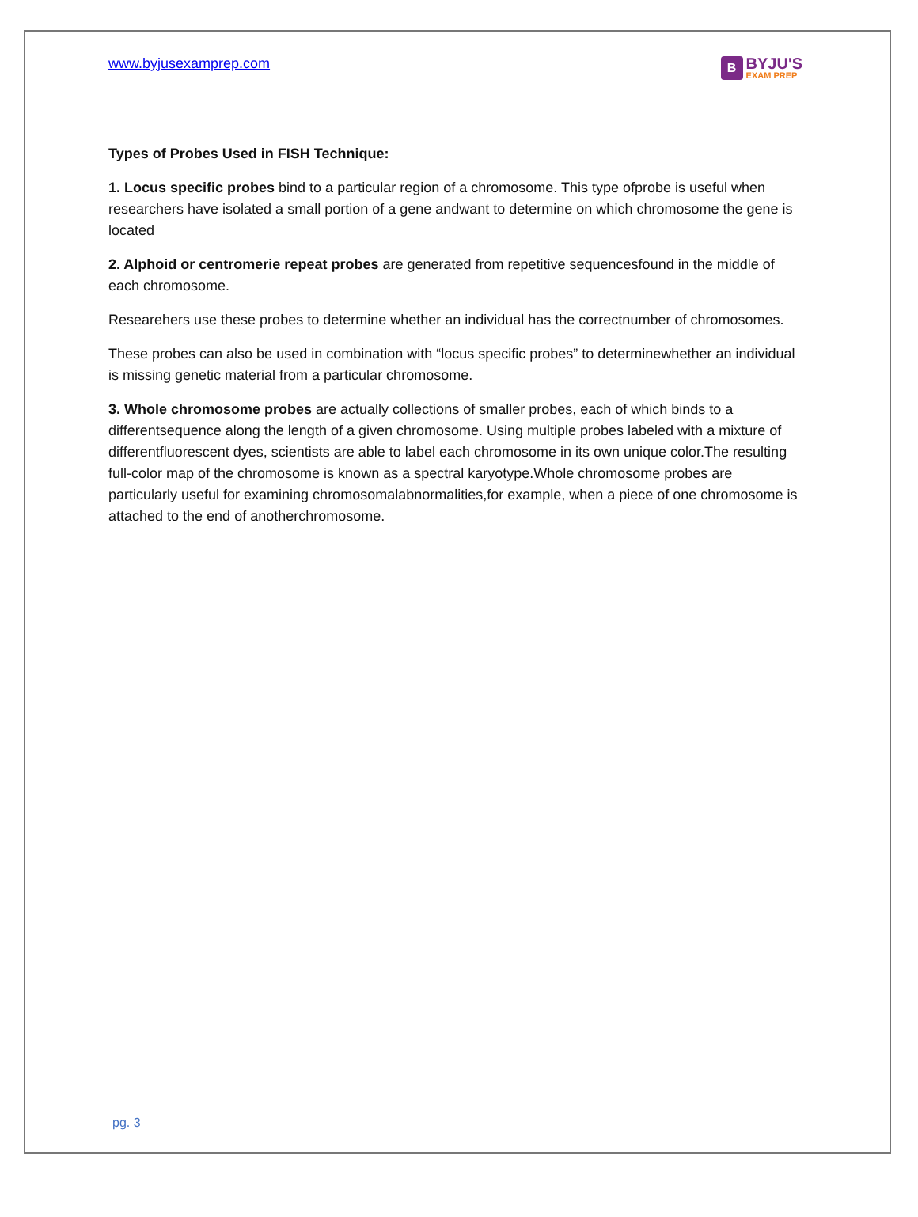www.byjusexamprep.com
B
BYJU'S
EXAM PREP
Types of Probes Used in FISH Technique:
1. Locus specific probes bind to a particular region of a chromosome. This type ofprobe is useful when researchers have isolated a small portion of a gene andwant to determine on which chromosome the gene is located
2. Alphoid or centromerie repeat probes are generated from repetitive sequencesfound in the middle of each chromosome.
Researehers use these probes to determine whether an individual has the correctnumber of chromosomes.
These probes can also be used in combination with “locus specific probes” to determinewhether an individual is missing genetic material from a particular chromosome.
3. Whole chromosome probes are actually collections of smaller probes, each of which binds to a differentsequence along the length of a given chromosome. Using multiple probes labeled with a mixture of differentfluorescent dyes, scientists are able to label each chromosome in its own unique color.The resulting full-color map of the chromosome is known as a spectral karyotype.Whole chromosome probes are particularly useful for examining chromosomalabnormalities,for example, when a piece of one chromosome is attached to the end of anotherchromosome.
pg. 3